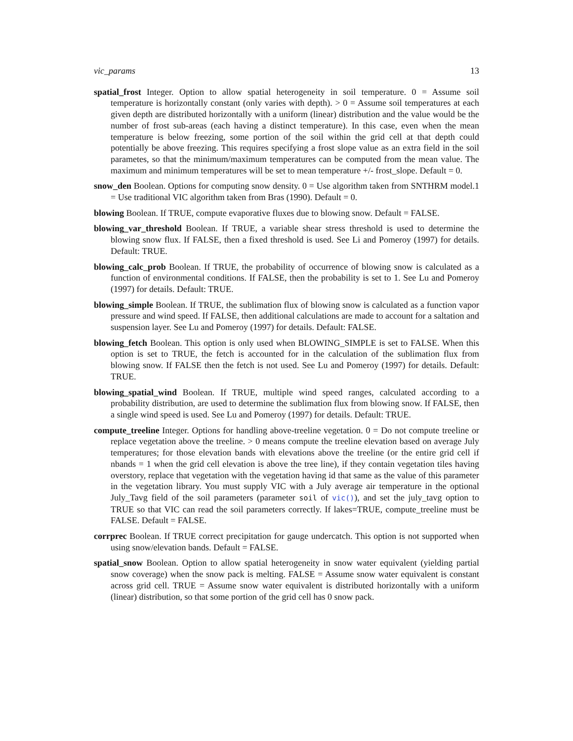vic_params 13
spatial_frost Integer. Option to allow spatial heterogeneity in soil temperature. 0 = Assume soil temperature is horizontally constant (only varies with depth). > 0 = Assume soil temperatures at each given depth are distributed horizontally with a uniform (linear) distribution and the value would be the number of frost sub-areas (each having a distinct temperature). In this case, even when the mean temperature is below freezing, some portion of the soil within the grid cell at that depth could potentially be above freezing. This requires specifying a frost slope value as an extra field in the soil parametes, so that the minimum/maximum temperatures can be computed from the mean value. The maximum and minimum temperatures will be set to mean temperature +/- frost_slope. Default = 0.
snow_den Boolean. Options for computing snow density. 0 = Use algorithm taken from SNTHRM model.1 = Use traditional VIC algorithm taken from Bras (1990). Default = 0.
blowing Boolean. If TRUE, compute evaporative fluxes due to blowing snow. Default = FALSE.
blowing_var_threshold Boolean. If TRUE, a variable shear stress threshold is used to determine the blowing snow flux. If FALSE, then a fixed threshold is used. See Li and Pomeroy (1997) for details. Default: TRUE.
blowing_calc_prob Boolean. If TRUE, the probability of occurrence of blowing snow is calculated as a function of environmental conditions. If FALSE, then the probability is set to 1. See Lu and Pomeroy (1997) for details. Default: TRUE.
blowing_simple Boolean. If TRUE, the sublimation flux of blowing snow is calculated as a function vapor pressure and wind speed. If FALSE, then additional calculations are made to account for a saltation and suspension layer. See Lu and Pomeroy (1997) for details. Default: FALSE.
blowing_fetch Boolean. This option is only used when BLOWING_SIMPLE is set to FALSE. When this option is set to TRUE, the fetch is accounted for in the calculation of the sublimation flux from blowing snow. If FALSE then the fetch is not used. See Lu and Pomeroy (1997) for details. Default: TRUE.
blowing_spatial_wind Boolean. If TRUE, multiple wind speed ranges, calculated according to a probability distribution, are used to determine the sublimation flux from blowing snow. If FALSE, then a single wind speed is used. See Lu and Pomeroy (1997) for details. Default: TRUE.
compute_treeline Integer. Options for handling above-treeline vegetation. 0 = Do not compute treeline or replace vegetation above the treeline. > 0 means compute the treeline elevation based on average July temperatures; for those elevation bands with elevations above the treeline (or the entire grid cell if nbands = 1 when the grid cell elevation is above the tree line), if they contain vegetation tiles having overstory, replace that vegetation with the vegetation having id that same as the value of this parameter in the vegetation library. You must supply VIC with a July average air temperature in the optional July_Tavg field of the soil parameters (parameter soil of vic()), and set the july_tavg option to TRUE so that VIC can read the soil parameters correctly. If lakes=TRUE, compute_treeline must be FALSE. Default = FALSE.
corrprec Boolean. If TRUE correct precipitation for gauge undercatch. This option is not supported when using snow/elevation bands. Default = FALSE.
spatial_snow Boolean. Option to allow spatial heterogeneity in snow water equivalent (yielding partial snow coverage) when the snow pack is melting. FALSE = Assume snow water equivalent is constant across grid cell. TRUE = Assume snow water equivalent is distributed horizontally with a uniform (linear) distribution, so that some portion of the grid cell has 0 snow pack.